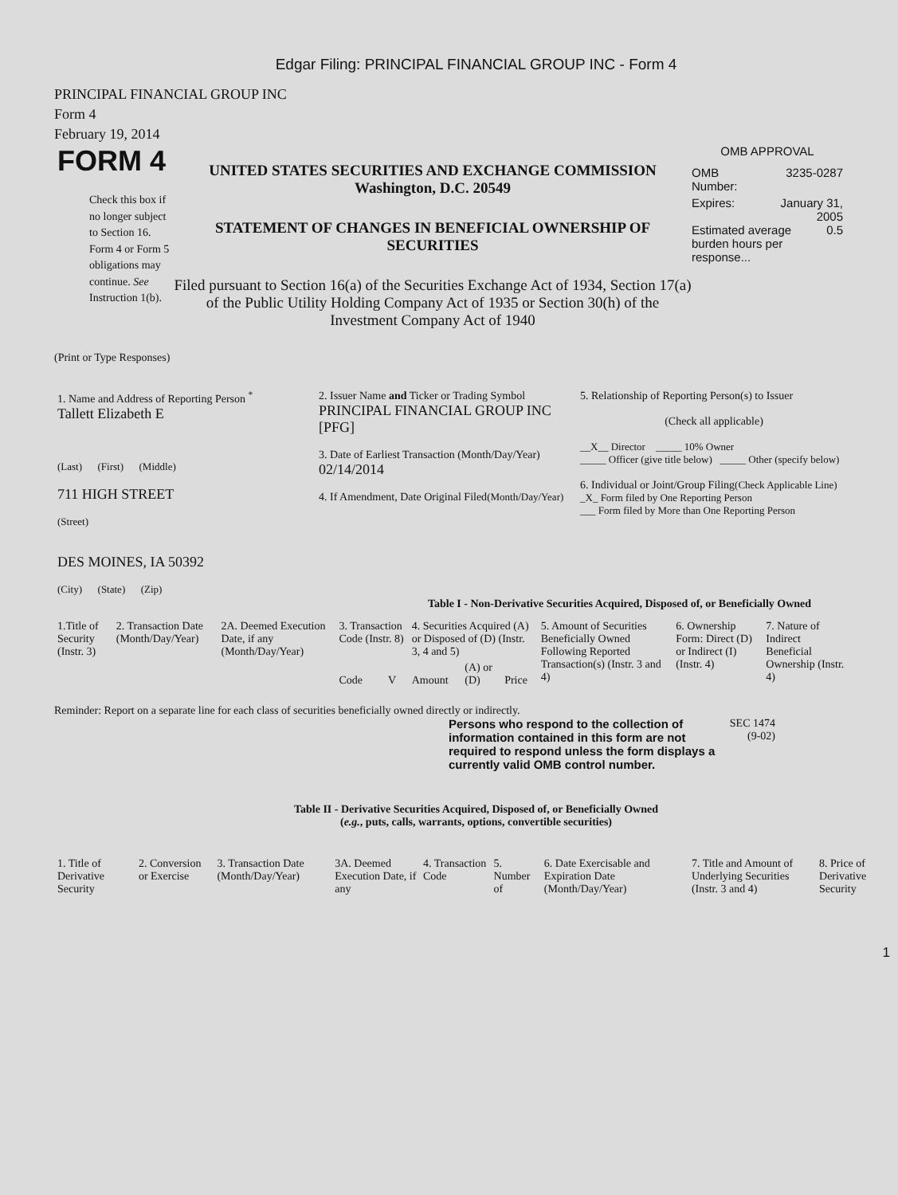Edgar Filing: PRINCIPAL FINANCIAL GROUP INC - Form 4
PRINCIPAL FINANCIAL GROUP INC
Form 4
February 19, 2014
FORM 4
Check this box if no longer subject to Section 16. Form 4 or Form 5 obligations may continue. See Instruction 1(b).
UNITED STATES SECURITIES AND EXCHANGE COMMISSION
Washington, D.C. 20549
STATEMENT OF CHANGES IN BENEFICIAL OWNERSHIP OF SECURITIES
Filed pursuant to Section 16(a) of the Securities Exchange Act of 1934, Section 17(a) of the Public Utility Holding Company Act of 1935 or Section 30(h) of the Investment Company Act of 1940
OMB APPROVAL
OMB
Number: 3235-0287
Expires: January 31,
2005
Estimated average burden hours per response... 0.5
(Print or Type Responses)
| 1. Name and Address of Reporting Person <sup>*</sup> Tallett Elizabeth E (Last) (First) (Middle) 711 HIGH STREET (Street) DES MOINES, IA 50392 (City) (State) (Zip) | 2. Issuer Name and Ticker or Trading Symbol PRINCIPAL FINANCIAL GROUP INC [PFG] 3. Date of Earliest Transaction (Month/Day/Year) 02/14/2014 4. If Amendment, Date Original Filed (Month/Day/Year) | 5. Relationship of Reporting Person(s) to Issuer (Check all applicable) __X__ Director _____ 10% Owner _____ Officer (give title below) _____ Other (specify below) 6. Individual or Joint/Group Filing (Check Applicable Line) _X_ Form filed by One Reporting Person ___ Form filed by More than One Reporting Person |
Table I - Non-Derivative Securities Acquired, Disposed of, or Beneficially Owned
| 1.Title of Security (Instr. 3) | 2. Transaction Date (Month/Day/Year) | 2A. Deemed Execution Date, if any (Month/Day/Year) | 3. Transaction Code (Instr. 8) | | 4. Securities Acquired (A) or Disposed of (D) (Instr. 3, 4 and 5) | | | 5. Amount of Securities Beneficially Owned Following Reported Transaction(s) (Instr. 3 and 4) | 6. Ownership Form: Direct (D) or Indirect (I) (Instr. 4) | 7. Nature of Indirect Beneficial Ownership (Instr. 4) |
| --- | --- | --- | --- | --- | --- | --- | --- | --- | --- | --- |
| | | | Code | V | Amount | (A) or (D) | Price | | | |
Reminder: Report on a separate line for each class of securities beneficially owned directly or indirectly.
Persons who respond to the collection of information contained in this form are not required to respond unless the form displays a currently valid OMB control number.
SEC 1474
(9-02)
Table II - Derivative Securities Acquired, Disposed of, or Beneficially Owned
(e.g., puts, calls, warrants, options, convertible securities)
| 1. Title of Derivative Security | 2. Conversion or Exercise | 3. Transaction Date (Month/Day/Year) | 3A. Deemed Execution Date, if any | 4. Transaction Code | 5. Number of | 6. Date Exercisable and Expiration Date (Month/Day/Year) | 7. Title and Amount of Underlying Securities (Instr. 3 and 4) | 8. Price of Derivative Security |
| --- | --- | --- | --- | --- | --- | --- | --- | --- |
1